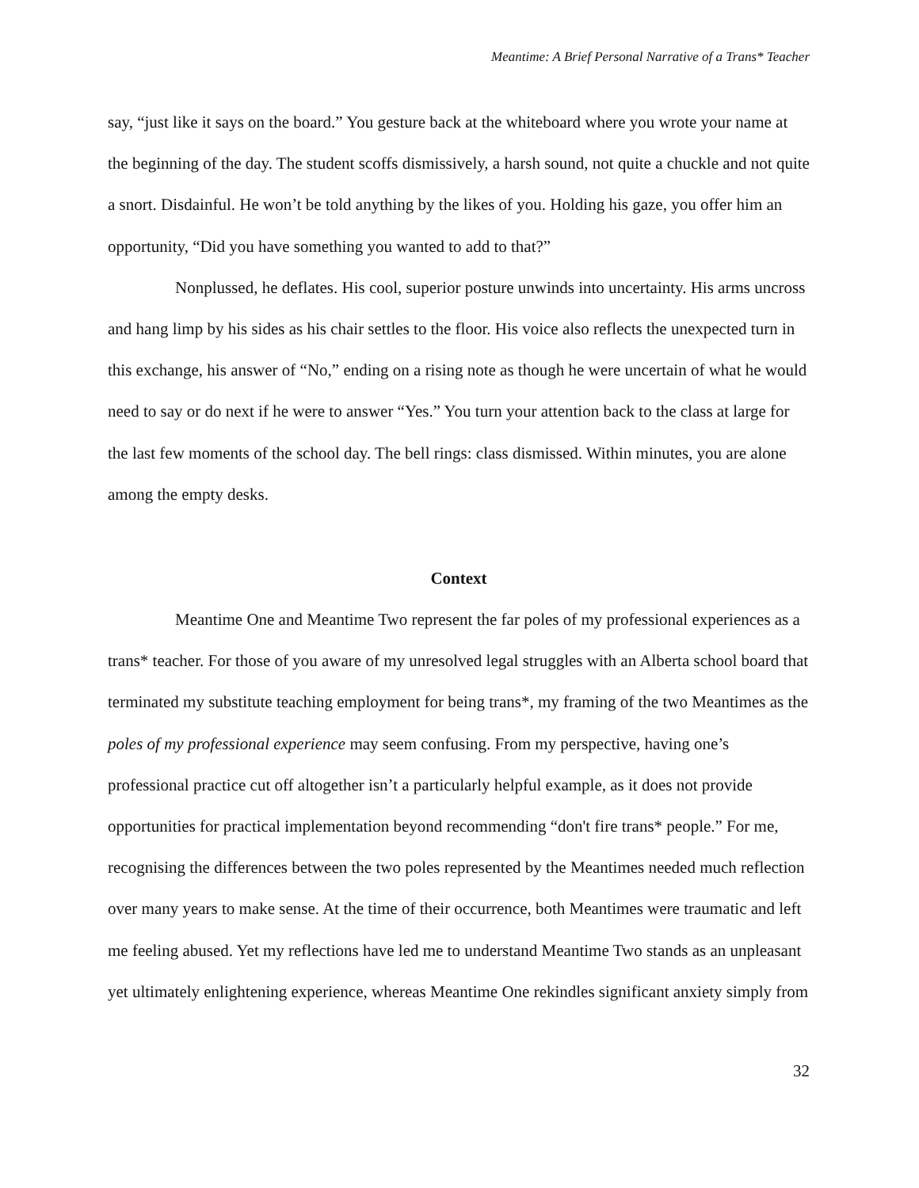Meantime: A Brief Personal Narrative of a Trans* Teacher
say, “just like it says on the board.” You gesture back at the whiteboard where you wrote your name at the beginning of the day. The student scoffs dismissively, a harsh sound, not quite a chuckle and not quite a snort. Disdainful. He won’t be told anything by the likes of you. Holding his gaze, you offer him an opportunity, “Did you have something you wanted to add to that?”
Nonplussed, he deflates. His cool, superior posture unwinds into uncertainty. His arms uncross and hang limp by his sides as his chair settles to the floor. His voice also reflects the unexpected turn in this exchange, his answer of “No,” ending on a rising note as though he were uncertain of what he would need to say or do next if he were to answer “Yes.” You turn your attention back to the class at large for the last few moments of the school day. The bell rings: class dismissed. Within minutes, you are alone among the empty desks.
Context
Meantime One and Meantime Two represent the far poles of my professional experiences as a trans* teacher. For those of you aware of my unresolved legal struggles with an Alberta school board that terminated my substitute teaching employment for being trans*, my framing of the two Meantimes as the poles of my professional experience may seem confusing. From my perspective, having one’s professional practice cut off altogether isn’t a particularly helpful example, as it does not provide opportunities for practical implementation beyond recommending “don't fire trans* people.” For me, recognising the differences between the two poles represented by the Meantimes needed much reflection over many years to make sense. At the time of their occurrence, both Meantimes were traumatic and left me feeling abused. Yet my reflections have led me to understand Meantime Two stands as an unpleasant yet ultimately enlightening experience, whereas Meantime One rekindles significant anxiety simply from
32